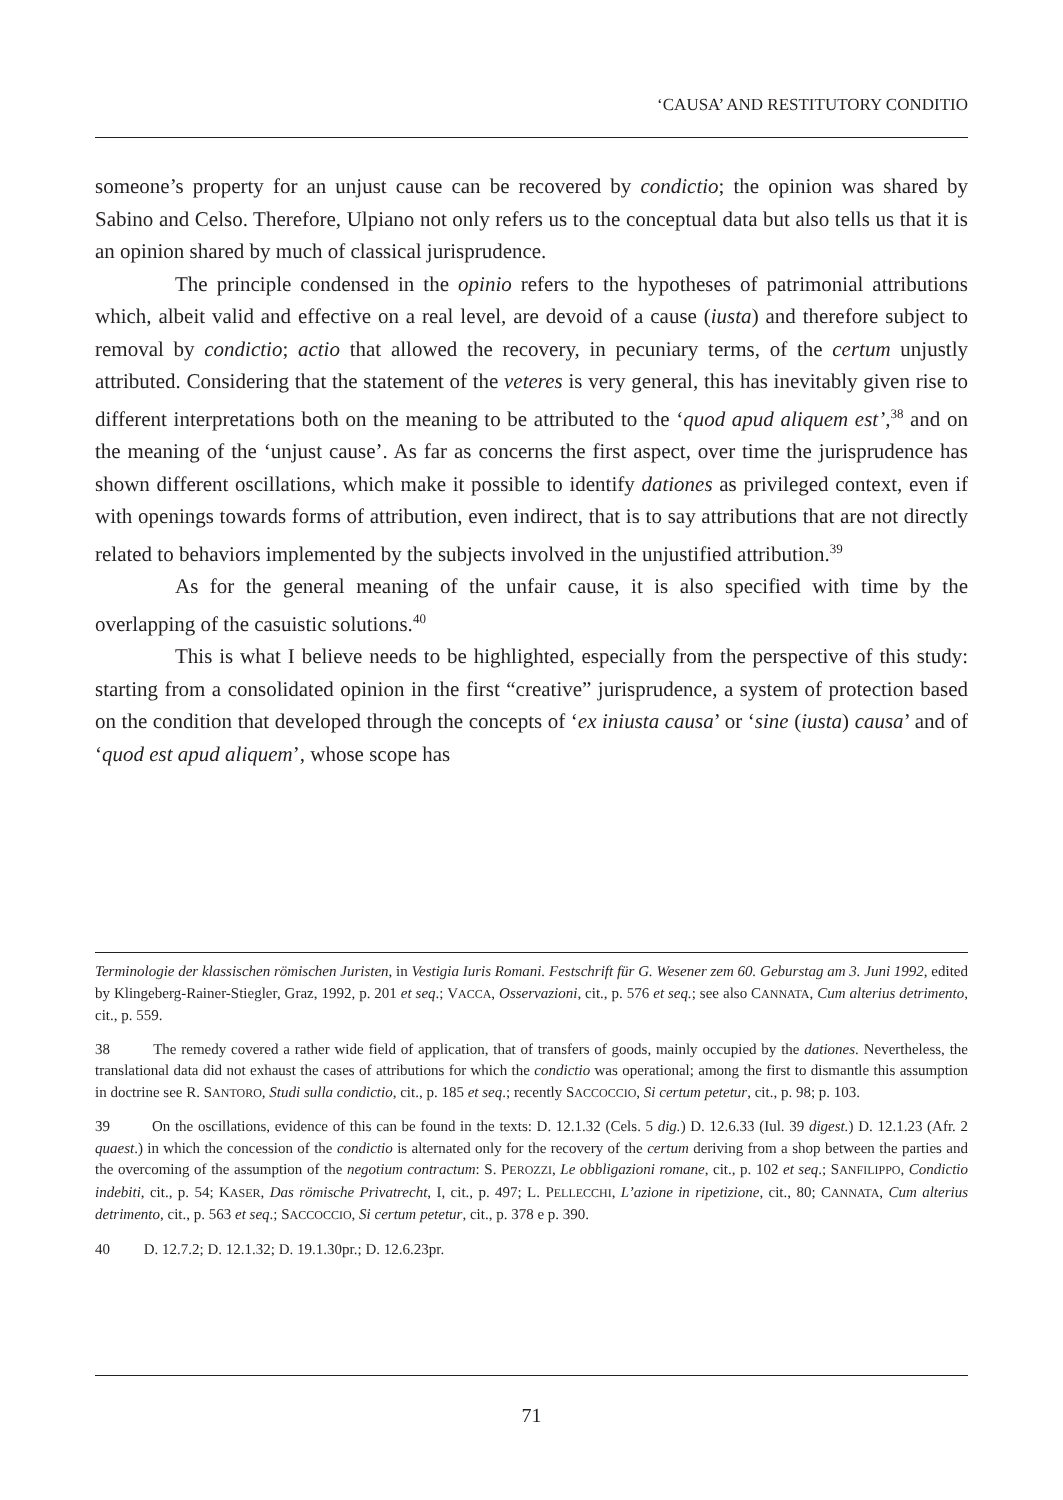‘CAUSA’ AND RESTITUTORY CONDITIO
someone’s property for an unjust cause can be recovered by condictio; the opinion was shared by Sabino and Celso. Therefore, Ulpiano not only refers us to the conceptual data but also tells us that it is an opinion shared by much of classical jurisprudence.
The principle condensed in the opinio refers to the hypotheses of patrimonial attributions which, albeit valid and effective on a real level, are devoid of a cause (iusta) and therefore subject to removal by condictio; actio that allowed the recovery, in pecuniary terms, of the certum unjustly attributed. Considering that the statement of the veteres is very general, this has inevitably given rise to different interpretations both on the meaning to be attributed to the ‘quod apud aliquem est’,<sup>38</sup> and on the meaning of the ‘unjust cause’. As far as concerns the first aspect, over time the jurisprudence has shown different oscillations, which make it possible to identify dationes as privileged context, even if with openings towards forms of attribution, even indirect, that is to say attributions that are not directly related to behaviors implemented by the subjects involved in the unjustified attribution.<sup>39</sup>
As for the general meaning of the unfair cause, it is also specified with time by the overlapping of the casuistic solutions.<sup>40</sup>
This is what I believe needs to be highlighted, especially from the perspective of this study: starting from a consolidated opinion in the first “creative” jurisprudence, a system of protection based on the condition that developed through the concepts of ‘ex iniusta causa’ or ‘sine (iusta) causa’ and of ‘quod est apud aliquem’, whose scope has
Terminologie der klassischen römischen Juristen, in Vestigia Iuris Romani. Festschrift für G. Wesener zem 60. Geburstag am 3. Juni 1992, edited by Klingeberg-Rainer-Stiegler, Graz, 1992, p. 201 et seq.; VACCA, Osservazioni, cit., p. 576 et seq.; see also CANNATA, Cum alterius detrimento, cit., p. 559.
38 The remedy covered a rather wide field of application, that of transfers of goods, mainly occupied by the dationes. Nevertheless, the translational data did not exhaust the cases of attributions for which the condictio was operational; among the first to dismantle this assumption in doctrine see R. SANTORO, Studi sulla condictio, cit., p. 185 et seq.; recently SACCOCCIO, Si certum petetur, cit., p. 98; p. 103.
39 On the oscillations, evidence of this can be found in the texts: D. 12.1.32 (Cels. 5 dig.) D. 12.6.33 (Iul. 39 digest.) D. 12.1.23 (Afr. 2 quaest.) in which the concession of the condictio is alternated only for the recovery of the certum deriving from a shop between the parties and the overcoming of the assumption of the negotium contractum: S. PEROZZI, Le obbligazioni romane, cit., p. 102 et seq.; SANFILIPPO, Condictio indebiti, cit., p. 54; KASER, Das römische Privatrecht, I, cit., p. 497; L. PELLECCHI, L’azione in ripetizione, cit., 80; CANNATA, Cum alterius detrimento, cit., p. 563 et seq.; SACCOCCIO, Si certum petetur, cit., p. 378 e p. 390.
40 D. 12.7.2; D. 12.1.32; D. 19.1.30pr.; D. 12.6.23pr.
71